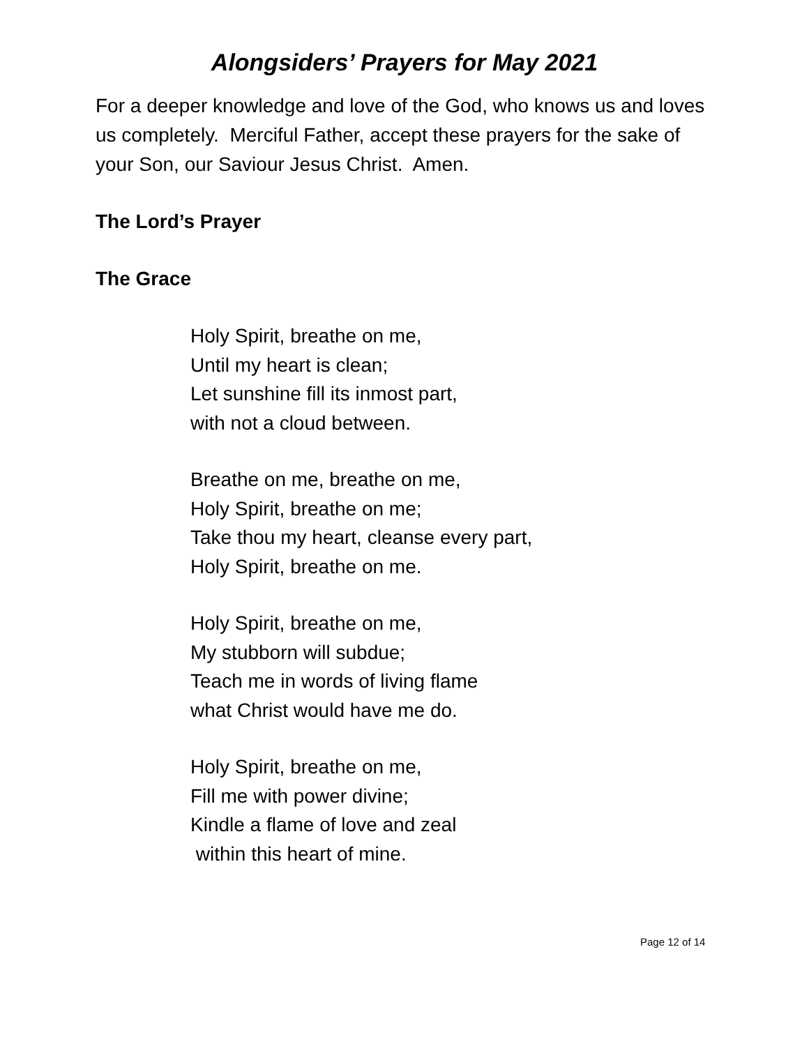Alongsiders’ Prayers for May 2021
For a deeper knowledge and love of the God, who knows us and loves us completely. Merciful Father, accept these prayers for the sake of your Son, our Saviour Jesus Christ. Amen.
The Lord’s Prayer
The Grace
Holy Spirit, breathe on me,
Until my heart is clean;
Let sunshine fill its inmost part,
with not a cloud between.
Breathe on me, breathe on me,
Holy Spirit, breathe on me;
Take thou my heart, cleanse every part,
Holy Spirit, breathe on me.
Holy Spirit, breathe on me,
My stubborn will subdue;
Teach me in words of living flame
what Christ would have me do.
Holy Spirit, breathe on me,
Fill me with power divine;
Kindle a flame of love and zeal
within this heart of mine.
Page 12 of 14